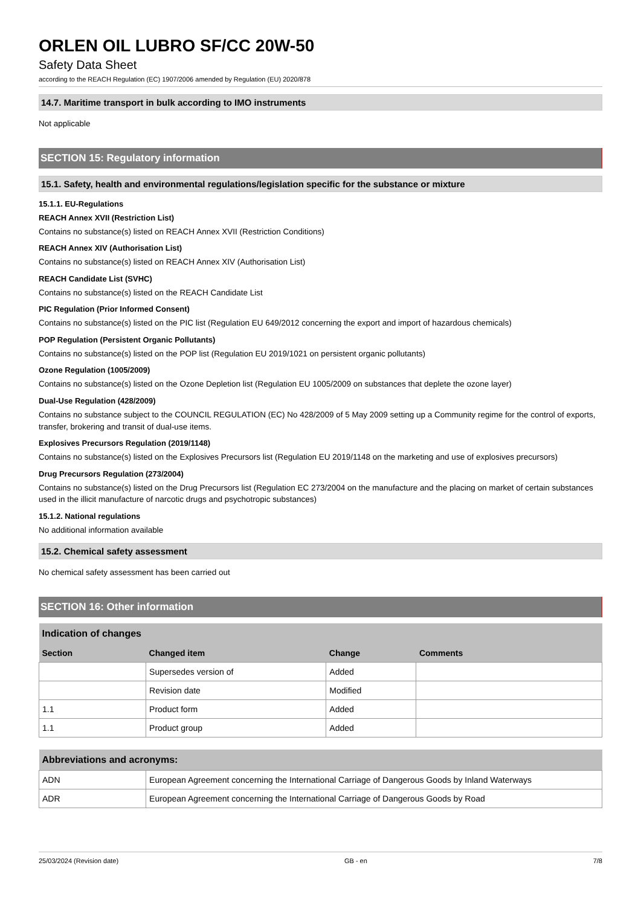ORLEN OIL LUBRO SF/CC 20W-50
Safety Data Sheet
according to the REACH Regulation (EC) 1907/2006 amended by Regulation (EU) 2020/878
14.7. Maritime transport in bulk according to IMO instruments
Not applicable
SECTION 15: Regulatory information
15.1. Safety, health and environmental regulations/legislation specific for the substance or mixture
15.1.1. EU-Regulations
REACH Annex XVII (Restriction List)
Contains no substance(s) listed on REACH Annex XVII (Restriction Conditions)
REACH Annex XIV (Authorisation List)
Contains no substance(s) listed on REACH Annex XIV (Authorisation List)
REACH Candidate List (SVHC)
Contains no substance(s) listed on the REACH Candidate List
PIC Regulation (Prior Informed Consent)
Contains no substance(s) listed on the PIC list (Regulation EU 649/2012 concerning the export and import of hazardous chemicals)
POP Regulation (Persistent Organic Pollutants)
Contains no substance(s) listed on the POP list (Regulation EU 2019/1021 on persistent organic pollutants)
Ozone Regulation (1005/2009)
Contains no substance(s) listed on the Ozone Depletion list (Regulation EU 1005/2009 on substances that deplete the ozone layer)
Dual-Use Regulation (428/2009)
Contains no substance subject to the COUNCIL REGULATION (EC) No 428/2009 of 5 May 2009 setting up a Community regime for the control of exports, transfer, brokering and transit of dual-use items.
Explosives Precursors Regulation (2019/1148)
Contains no substance(s) listed on the Explosives Precursors list (Regulation EU 2019/1148 on the marketing and use of explosives precursors)
Drug Precursors Regulation (273/2004)
Contains no substance(s) listed on the Drug Precursors list (Regulation EC 273/2004 on the manufacture and the placing on market of certain substances used in the illicit manufacture of narcotic drugs and psychotropic substances)
15.1.2. National regulations
No additional information available
15.2. Chemical safety assessment
No chemical safety assessment has been carried out
SECTION 16: Other information
| Indication of changes | | | |
| Section | Changed item | Change | Comments |
| | Supersedes version of | Added | |
| | Revision date | Modified | |
| 1.1 | Product form | Added | |
| 1.1 | Product group | Added | |
| Abbreviations and acronyms: | |
| ADN | European Agreement concerning the International Carriage of Dangerous Goods by Inland Waterways |
| ADR | European Agreement concerning the International Carriage of Dangerous Goods by Road |
25/03/2024 (Revision date) GB - en 7/8